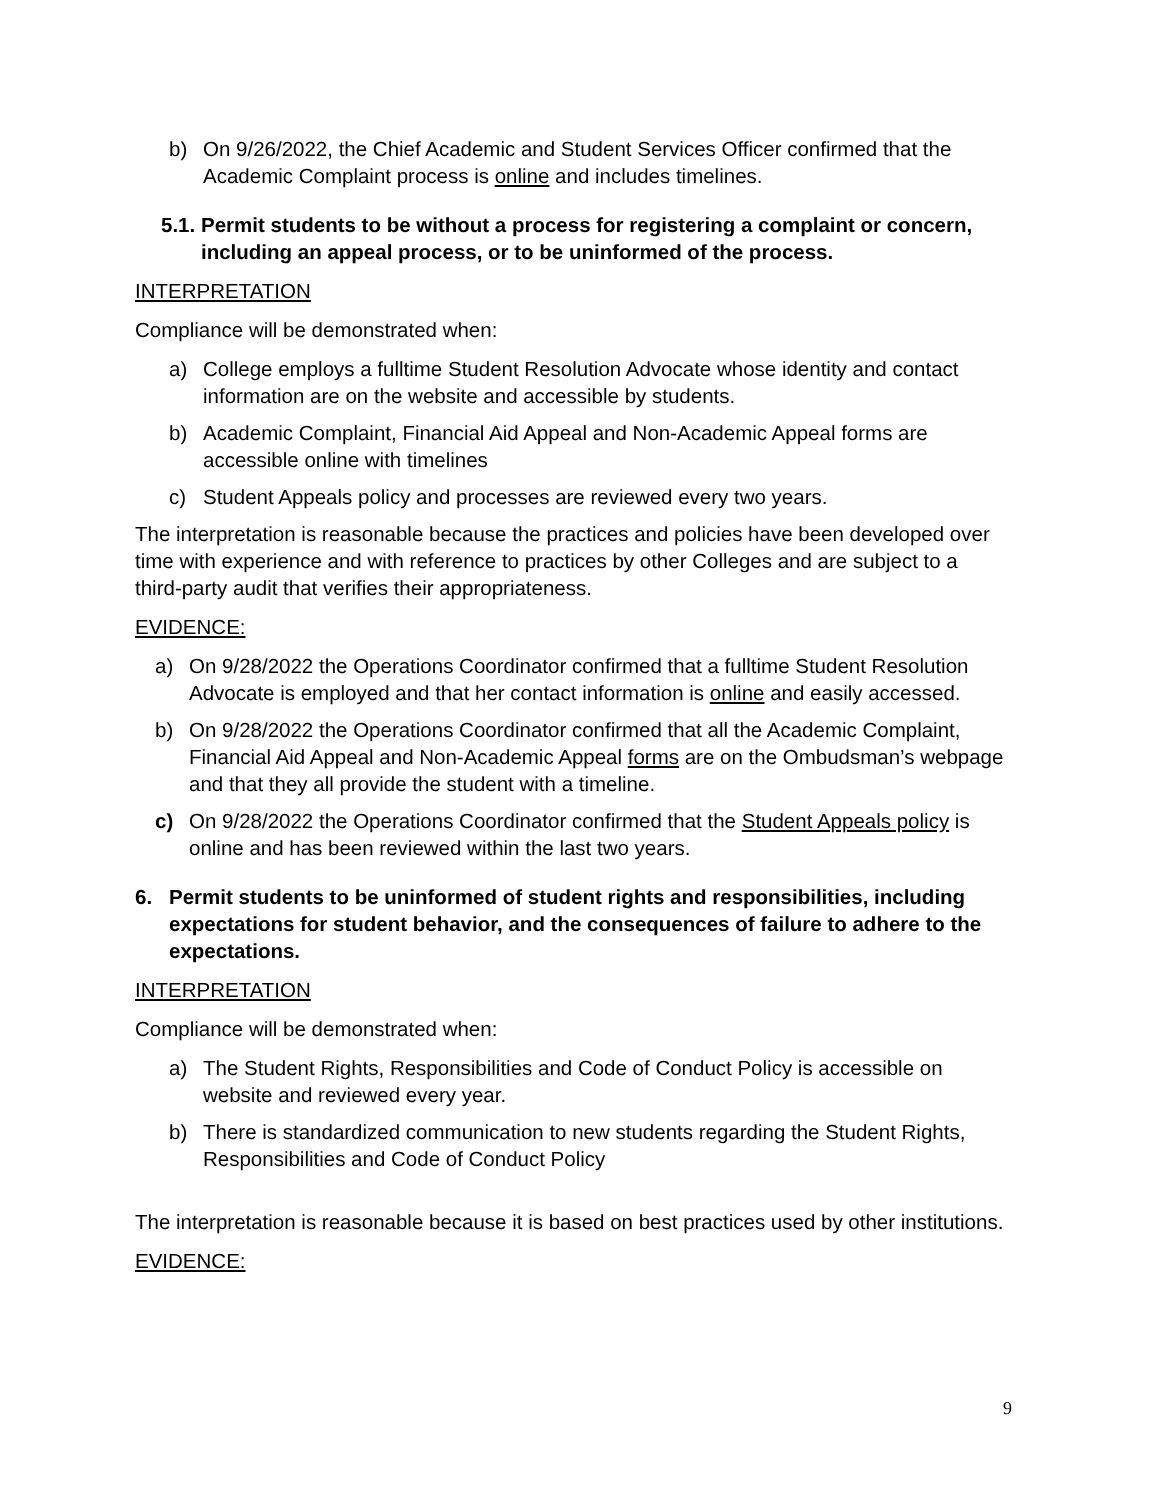b) On 9/26/2022, the Chief Academic and Student Services Officer confirmed that the Academic Complaint process is online and includes timelines.
5.1. Permit students to be without a process for registering a complaint or concern, including an appeal process, or to be uninformed of the process.
INTERPRETATION
Compliance will be demonstrated when:
a) College employs a fulltime Student Resolution Advocate whose identity and contact information are on the website and accessible by students.
b) Academic Complaint, Financial Aid Appeal and Non-Academic Appeal forms are accessible online with timelines
c) Student Appeals policy and processes are reviewed every two years.
The interpretation is reasonable because the practices and policies have been developed over time with experience and with reference to practices by other Colleges and are subject to a third-party audit that verifies their appropriateness.
EVIDENCE:
a) On 9/28/2022 the Operations Coordinator confirmed that a fulltime Student Resolution Advocate is employed and that her contact information is online and easily accessed.
b) On 9/28/2022 the Operations Coordinator confirmed that all the Academic Complaint, Financial Aid Appeal and Non-Academic Appeal forms are on the Ombudsman’s webpage and that they all provide the student with a timeline.
c) On 9/28/2022 the Operations Coordinator confirmed that the Student Appeals policy is online and has been reviewed within the last two years.
6. Permit students to be uninformed of student rights and responsibilities, including expectations for student behavior, and the consequences of failure to adhere to the expectations.
INTERPRETATION
Compliance will be demonstrated when:
a) The Student Rights, Responsibilities and Code of Conduct Policy is accessible on website and reviewed every year.
b) There is standardized communication to new students regarding the Student Rights, Responsibilities and Code of Conduct Policy
The interpretation is reasonable because it is based on best practices used by other institutions.
EVIDENCE:
9